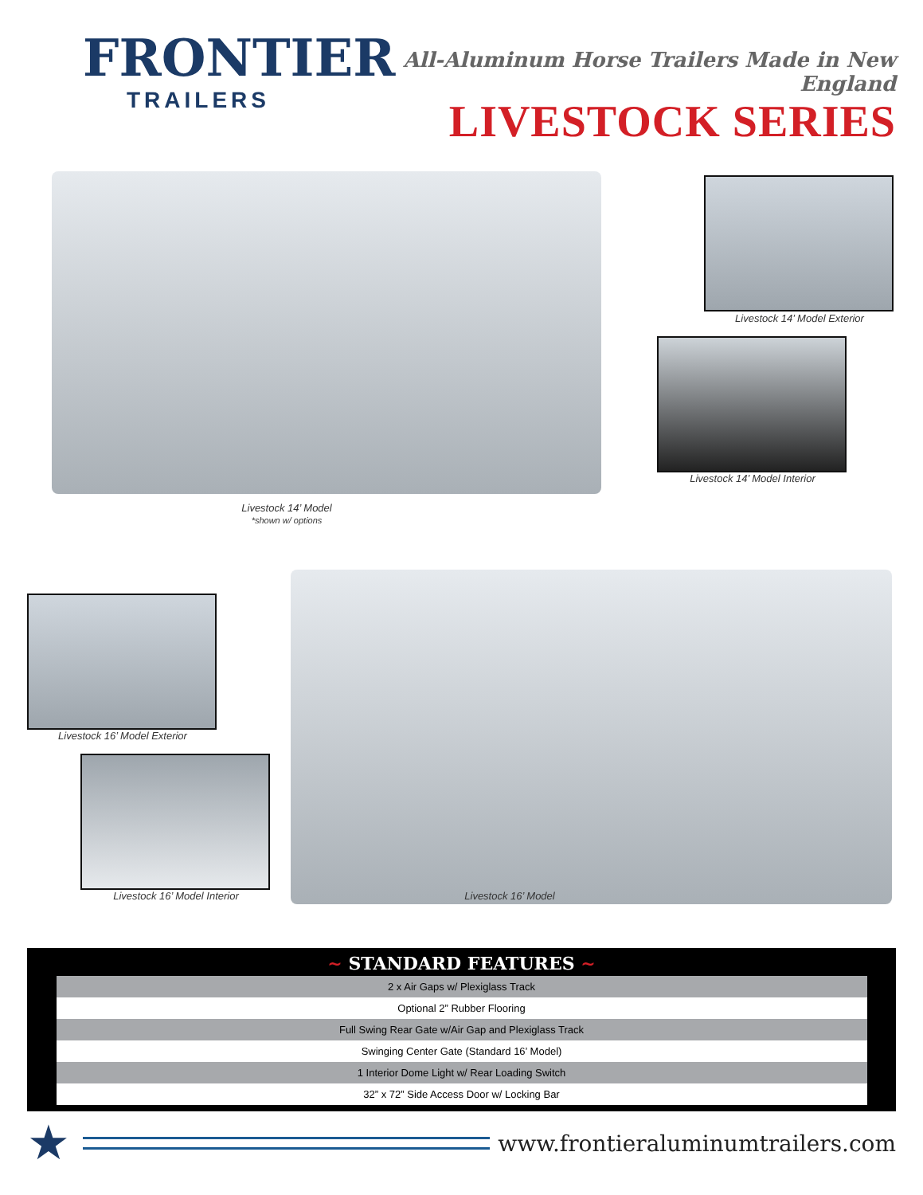FRONTIER
TRAILERS
All-Aluminum Horse Trailers Made in New England
LIVESTOCK SERIES
Livestock 14’ Model
*shown w/ options
Livestock 14’ Model Exterior
Livestock 14’ Model Interior
Livestock 16’ Model Exterior
Livestock 16’ Model Interior Livestock 16’ Model
~ STANDARD FEATURES ~
| 2 x Air Gaps w/ Plexiglass Track |
| Optional 2” Rubber Flooring |
| Full Swing Rear Gate w/Air Gap and Plexiglass Track |
| Swinging Center Gate (Standard 16’ Model) |
| 1 Interior Dome Light w/ Rear Loading Switch |
| 32” x 72” Side Access Door w/ Locking Bar |
★
www.frontieraluminumtrailers.com